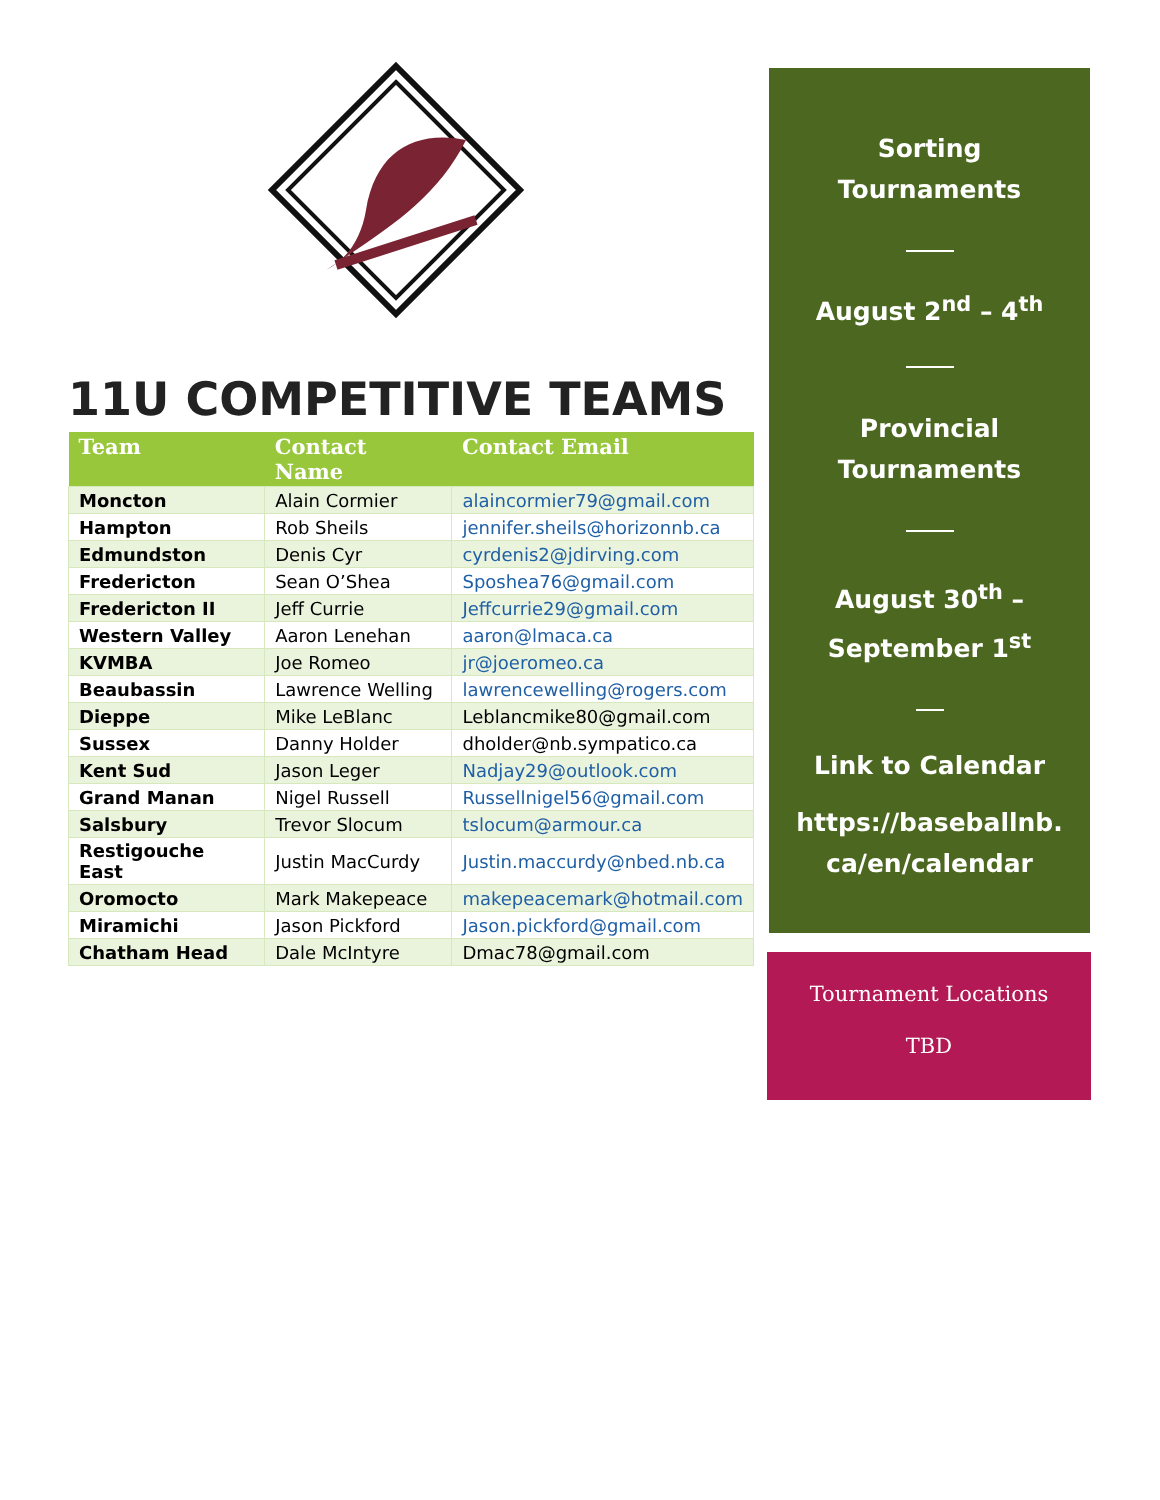11U COMPETITIVE TEAMS
| Team | Contact Name | Contact Email |
| --- | --- | --- |
| Moncton | Alain Cormier | alaincormier79@gmail.com |
| Hampton | Rob Sheils | jennifer.sheils@horizonnb.ca |
| Edmundston | Denis Cyr | cyrdenis2@jdirving.com |
| Fredericton | Sean O’Shea | Sposhea76@gmail.com |
| Fredericton II | Jeff Currie | Jeffcurrie29@gmail.com |
| Western Valley | Aaron Lenehan | aaron@lmaca.ca |
| KVMBA | Joe Romeo | jr@joeromeo.ca |
| Beaubassin | Lawrence Welling | lawrencewelling@rogers.com |
| Dieppe | Mike LeBlanc | Leblancmike80@gmail.com |
| Sussex | Danny Holder | dholder@nb.sympatico.ca |
| Kent Sud | Jason Leger | Nadjay29@outlook.com |
| Grand Manan | Nigel Russell | Russellnigel56@gmail.com |
| Salsbury | Trevor Slocum | tslocum@armour.ca |
| Restigouche East | Justin MacCurdy | Justin.maccurdy@nbed.nb.ca |
| Oromocto | Mark Makepeace | makepeacemark@hotmail.com |
| Miramichi | Jason Pickford | Jason.pickford@gmail.com |
| Chatham Head | Dale McIntyre | Dmac78@gmail.com |
Sorting
Tournaments
August 2<sup>nd</sup> – 4<sup>th</sup>
Provincial
Tournaments
August 30<sup>th</sup> –
September 1<sup>st</sup>
Link to Calendar
https://baseballnb.
ca/en/calendar
Tournament Locations
TBD